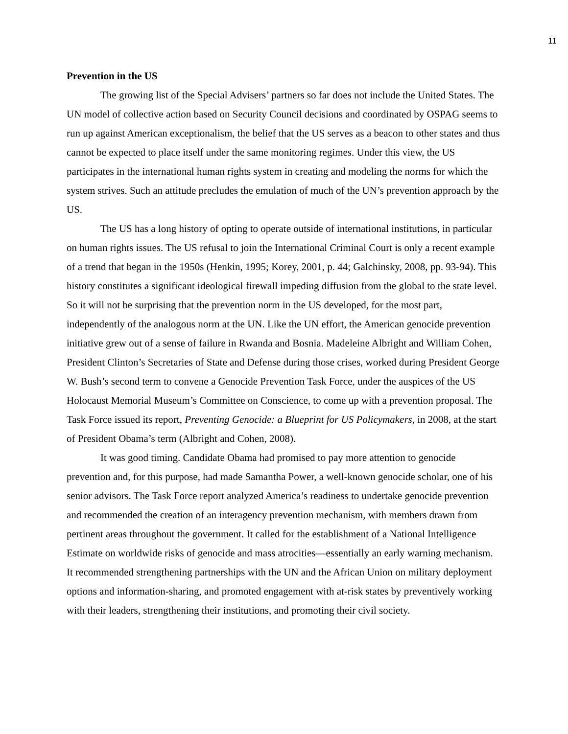11
Prevention in the US
The growing list of the Special Advisers’ partners so far does not include the United States. The UN model of collective action based on Security Council decisions and coordinated by OSPAG seems to run up against American exceptionalism, the belief that the US serves as a beacon to other states and thus cannot be expected to place itself under the same monitoring regimes. Under this view, the US participates in the international human rights system in creating and modeling the norms for which the system strives. Such an attitude precludes the emulation of much of the UN’s prevention approach by the US.
The US has a long history of opting to operate outside of international institutions, in particular on human rights issues. The US refusal to join the International Criminal Court is only a recent example of a trend that began in the 1950s (Henkin, 1995; Korey, 2001, p. 44; Galchinsky, 2008, pp. 93-94). This history constitutes a significant ideological firewall impeding diffusion from the global to the state level. So it will not be surprising that the prevention norm in the US developed, for the most part, independently of the analogous norm at the UN. Like the UN effort, the American genocide prevention initiative grew out of a sense of failure in Rwanda and Bosnia. Madeleine Albright and William Cohen, President Clinton’s Secretaries of State and Defense during those crises, worked during President George W. Bush’s second term to convene a Genocide Prevention Task Force, under the auspices of the US Holocaust Memorial Museum’s Committee on Conscience, to come up with a prevention proposal. The Task Force issued its report, Preventing Genocide: a Blueprint for US Policymakers, in 2008, at the start of President Obama’s term (Albright and Cohen, 2008).
It was good timing. Candidate Obama had promised to pay more attention to genocide prevention and, for this purpose, had made Samantha Power, a well-known genocide scholar, one of his senior advisors. The Task Force report analyzed America’s readiness to undertake genocide prevention and recommended the creation of an interagency prevention mechanism, with members drawn from pertinent areas throughout the government. It called for the establishment of a National Intelligence Estimate on worldwide risks of genocide and mass atrocities—essentially an early warning mechanism. It recommended strengthening partnerships with the UN and the African Union on military deployment options and information-sharing, and promoted engagement with at-risk states by preventively working with their leaders, strengthening their institutions, and promoting their civil society.